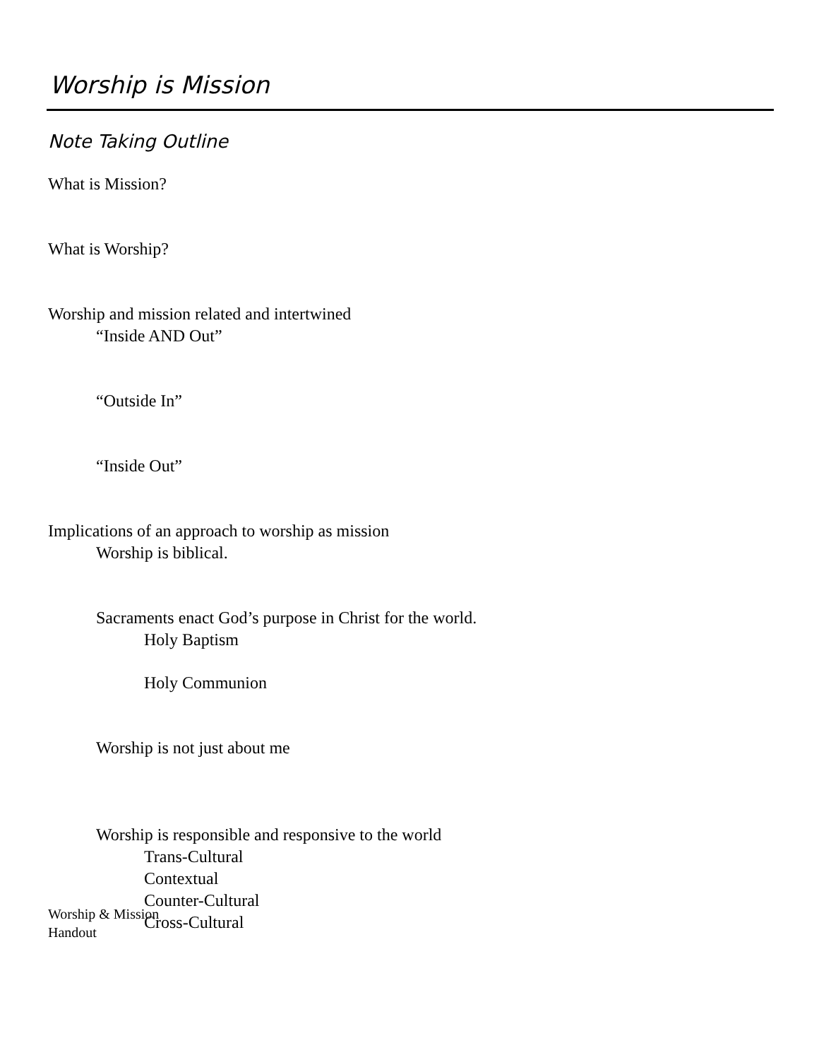Worship is Mission
Note Taking Outline
What is Mission?
What is Worship?
Worship and mission related and intertwined
“Inside AND Out”
“Outside In”
“Inside Out”
Implications of an approach to worship as mission
Worship is biblical.
Sacraments enact God’s purpose in Christ for the world.
Holy Baptism
Holy Communion
Worship is not just about me
Worship is responsible and responsive to the world
Trans-Cultural
Contextual
Counter-Cultural
Cross-Cultural
Worship & Mission
Handout